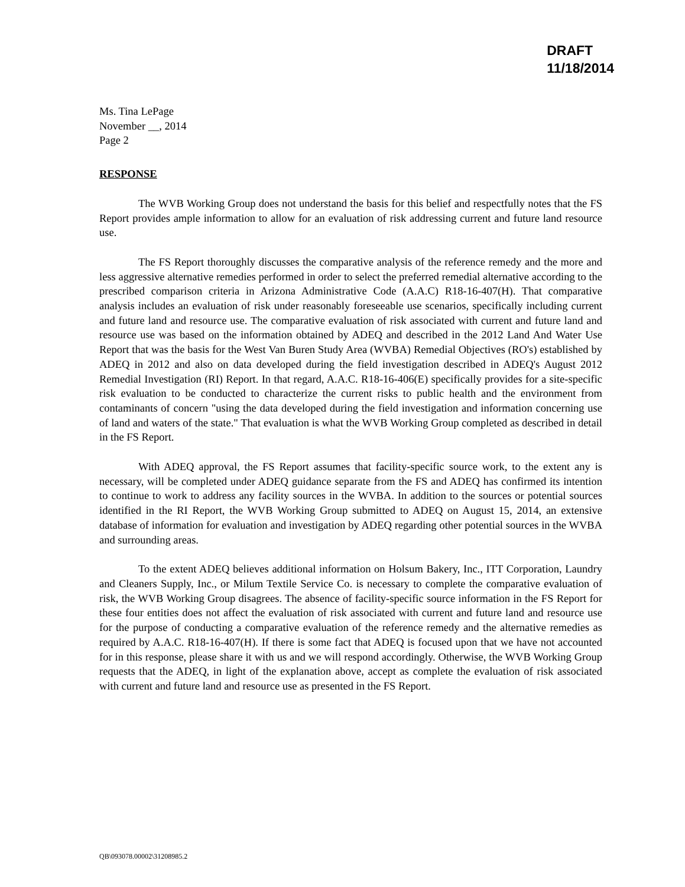DRAFT
11/18/2014
Ms. Tina LePage
November __, 2014
Page 2
RESPONSE
The WVB Working Group does not understand the basis for this belief and respectfully notes that the FS Report provides ample information to allow for an evaluation of risk addressing current and future land resource use.
The FS Report thoroughly discusses the comparative analysis of the reference remedy and the more and less aggressive alternative remedies performed in order to select the preferred remedial alternative according to the prescribed comparison criteria in Arizona Administrative Code (A.A.C) R18-16-407(H). That comparative analysis includes an evaluation of risk under reasonably foreseeable use scenarios, specifically including current and future land and resource use. The comparative evaluation of risk associated with current and future land and resource use was based on the information obtained by ADEQ and described in the 2012 Land And Water Use Report that was the basis for the West Van Buren Study Area (WVBA) Remedial Objectives (RO's) established by ADEQ in 2012 and also on data developed during the field investigation described in ADEQ's August 2012 Remedial Investigation (RI) Report. In that regard, A.A.C. R18-16-406(E) specifically provides for a site-specific risk evaluation to be conducted to characterize the current risks to public health and the environment from contaminants of concern "using the data developed during the field investigation and information concerning use of land and waters of the state." That evaluation is what the WVB Working Group completed as described in detail in the FS Report.
With ADEQ approval, the FS Report assumes that facility-specific source work, to the extent any is necessary, will be completed under ADEQ guidance separate from the FS and ADEQ has confirmed its intention to continue to work to address any facility sources in the WVBA. In addition to the sources or potential sources identified in the RI Report, the WVB Working Group submitted to ADEQ on August 15, 2014, an extensive database of information for evaluation and investigation by ADEQ regarding other potential sources in the WVBA and surrounding areas.
To the extent ADEQ believes additional information on Holsum Bakery, Inc., ITT Corporation, Laundry and Cleaners Supply, Inc., or Milum Textile Service Co. is necessary to complete the comparative evaluation of risk, the WVB Working Group disagrees. The absence of facility-specific source information in the FS Report for these four entities does not affect the evaluation of risk associated with current and future land and resource use for the purpose of conducting a comparative evaluation of the reference remedy and the alternative remedies as required by A.A.C. R18-16-407(H). If there is some fact that ADEQ is focused upon that we have not accounted for in this response, please share it with us and we will respond accordingly. Otherwise, the WVB Working Group requests that the ADEQ, in light of the explanation above, accept as complete the evaluation of risk associated with current and future land and resource use as presented in the FS Report.
QB\093078.00002\31208985.2